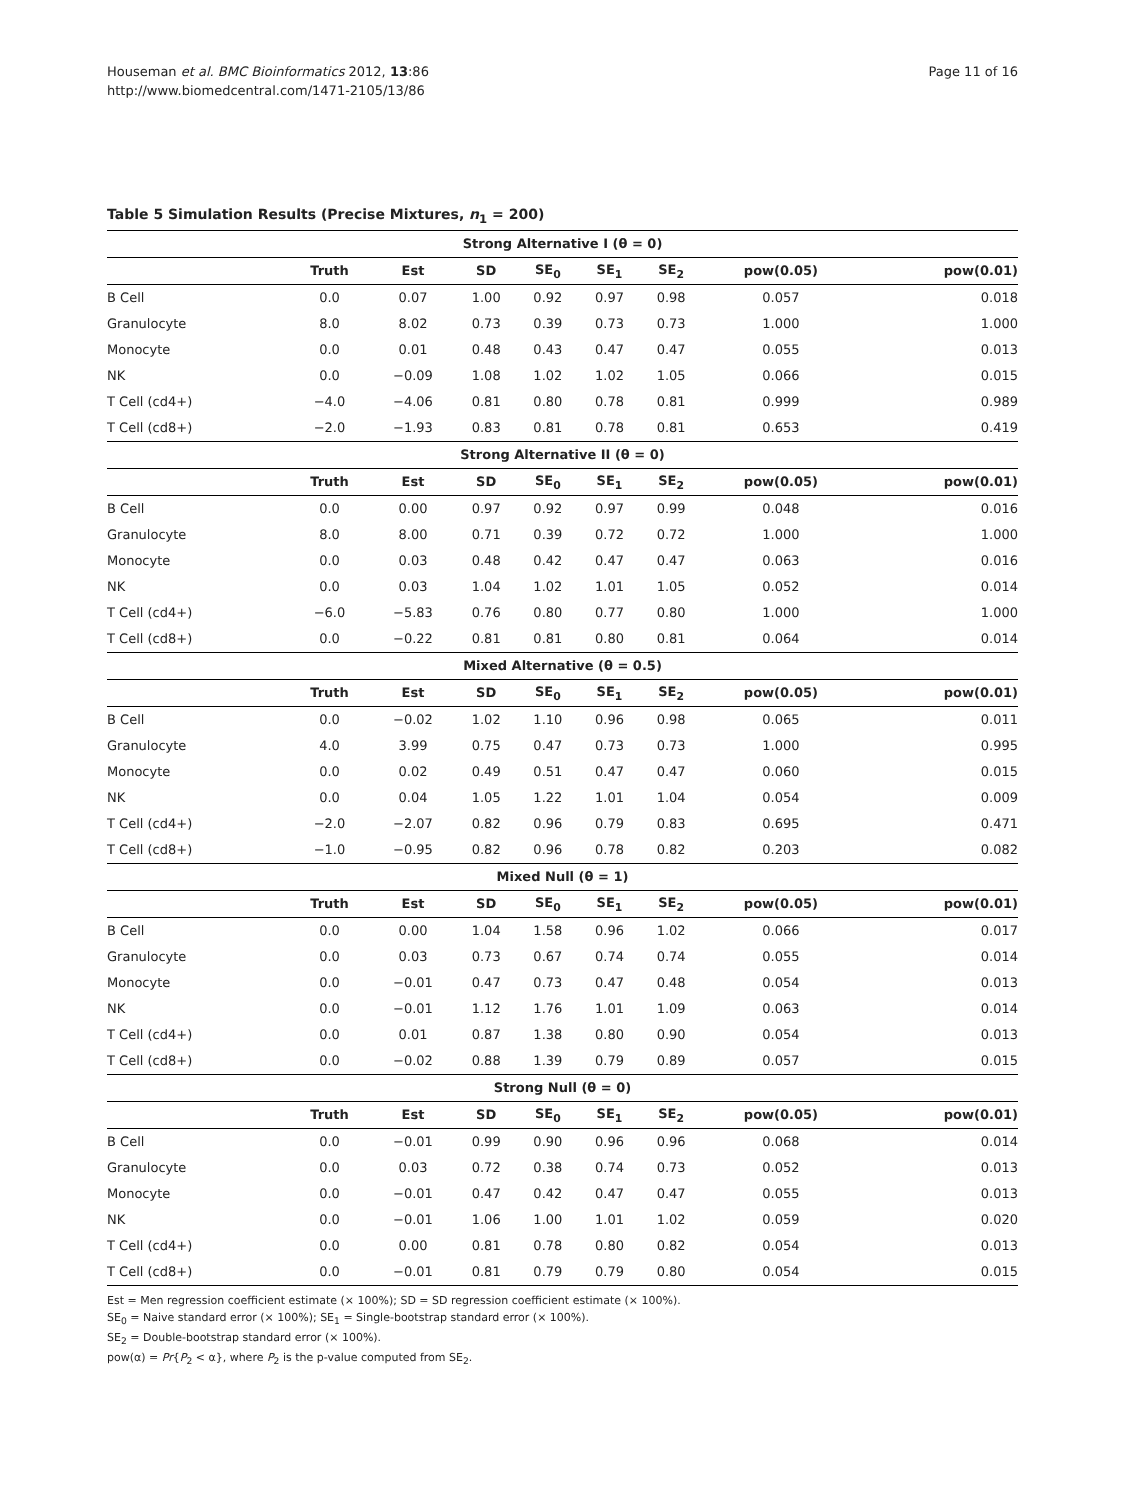Houseman et al. BMC Bioinformatics 2012, 13:86
http://www.biomedcentral.com/1471-2105/13/86
Page 11 of 16
Table 5 Simulation Results (Precise Mixtures, n<sub>1</sub> = 200)
| Strong Alternative I (θ = 0) | | | | | | | | |
| --- | --- | --- | --- | --- | --- | --- | --- | --- |
| | Truth | Est | SD | SE<sub>0</sub> | SE<sub>1</sub> | SE<sub>2</sub> | pow(0.05) | pow(0.01) |
| B Cell | 0.0 | 0.07 | 1.00 | 0.92 | 0.97 | 0.98 | 0.057 | 0.018 |
| Granulocyte | 8.0 | 8.02 | 0.73 | 0.39 | 0.73 | 0.73 | 1.000 | 1.000 |
| Monocyte | 0.0 | 0.01 | 0.48 | 0.43 | 0.47 | 0.47 | 0.055 | 0.013 |
| NK | 0.0 | −0.09 | 1.08 | 1.02 | 1.02 | 1.05 | 0.066 | 0.015 |
| T Cell (cd4+) | −4.0 | −4.06 | 0.81 | 0.80 | 0.78 | 0.81 | 0.999 | 0.989 |
| T Cell (cd8+) | −2.0 | −1.93 | 0.83 | 0.81 | 0.78 | 0.81 | 0.653 | 0.419 |
| Strong Alternative II (θ = 0) | | | | | | | | |
| | Truth | Est | SD | SE<sub>0</sub> | SE<sub>1</sub> | SE<sub>2</sub> | pow(0.05) | pow(0.01) |
| B Cell | 0.0 | 0.00 | 0.97 | 0.92 | 0.97 | 0.99 | 0.048 | 0.016 |
| Granulocyte | 8.0 | 8.00 | 0.71 | 0.39 | 0.72 | 0.72 | 1.000 | 1.000 |
| Monocyte | 0.0 | 0.03 | 0.48 | 0.42 | 0.47 | 0.47 | 0.063 | 0.016 |
| NK | 0.0 | 0.03 | 1.04 | 1.02 | 1.01 | 1.05 | 0.052 | 0.014 |
| T Cell (cd4+) | −6.0 | −5.83 | 0.76 | 0.80 | 0.77 | 0.80 | 1.000 | 1.000 |
| T Cell (cd8+) | 0.0 | −0.22 | 0.81 | 0.81 | 0.80 | 0.81 | 0.064 | 0.014 |
| Mixed Alternative (θ = 0.5) | | | | | | | | |
| | Truth | Est | SD | SE<sub>0</sub> | SE<sub>1</sub> | SE<sub>2</sub> | pow(0.05) | pow(0.01) |
| B Cell | 0.0 | −0.02 | 1.02 | 1.10 | 0.96 | 0.98 | 0.065 | 0.011 |
| Granulocyte | 4.0 | 3.99 | 0.75 | 0.47 | 0.73 | 0.73 | 1.000 | 0.995 |
| Monocyte | 0.0 | 0.02 | 0.49 | 0.51 | 0.47 | 0.47 | 0.060 | 0.015 |
| NK | 0.0 | 0.04 | 1.05 | 1.22 | 1.01 | 1.04 | 0.054 | 0.009 |
| T Cell (cd4+) | −2.0 | −2.07 | 0.82 | 0.96 | 0.79 | 0.83 | 0.695 | 0.471 |
| T Cell (cd8+) | −1.0 | −0.95 | 0.82 | 0.96 | 0.78 | 0.82 | 0.203 | 0.082 |
| Mixed Null (θ = 1) | | | | | | | | |
| | Truth | Est | SD | SE<sub>0</sub> | SE<sub>1</sub> | SE<sub>2</sub> | pow(0.05) | pow(0.01) |
| B Cell | 0.0 | 0.00 | 1.04 | 1.58 | 0.96 | 1.02 | 0.066 | 0.017 |
| Granulocyte | 0.0 | 0.03 | 0.73 | 0.67 | 0.74 | 0.74 | 0.055 | 0.014 |
| Monocyte | 0.0 | −0.01 | 0.47 | 0.73 | 0.47 | 0.48 | 0.054 | 0.013 |
| NK | 0.0 | −0.01 | 1.12 | 1.76 | 1.01 | 1.09 | 0.063 | 0.014 |
| T Cell (cd4+) | 0.0 | 0.01 | 0.87 | 1.38 | 0.80 | 0.90 | 0.054 | 0.013 |
| T Cell (cd8+) | 0.0 | −0.02 | 0.88 | 1.39 | 0.79 | 0.89 | 0.057 | 0.015 |
| Strong Null (θ = 0) | | | | | | | | |
| | Truth | Est | SD | SE<sub>0</sub> | SE<sub>1</sub> | SE<sub>2</sub> | pow(0.05) | pow(0.01) |
| B Cell | 0.0 | −0.01 | 0.99 | 0.90 | 0.96 | 0.96 | 0.068 | 0.014 |
| Granulocyte | 0.0 | 0.03 | 0.72 | 0.38 | 0.74 | 0.73 | 0.052 | 0.013 |
| Monocyte | 0.0 | −0.01 | 0.47 | 0.42 | 0.47 | 0.47 | 0.055 | 0.013 |
| NK | 0.0 | −0.01 | 1.06 | 1.00 | 1.01 | 1.02 | 0.059 | 0.020 |
| T Cell (cd4+) | 0.0 | 0.00 | 0.81 | 0.78 | 0.80 | 0.82 | 0.054 | 0.013 |
| T Cell (cd8+) | 0.0 | −0.01 | 0.81 | 0.79 | 0.79 | 0.80 | 0.054 | 0.015 |
Est = Men regression coefficient estimate (× 100%); SD = SD regression coefficient estimate (× 100%).
SE<sub>0</sub> = Naive standard error (× 100%); SE<sub>1</sub> = Single-bootstrap standard error (× 100%).
SE<sub>2</sub> = Double-bootstrap standard error (× 100%).
pow(α) = Pr{P<sub>2</sub> < α}, where P<sub>2</sub> is the p-value computed from SE<sub>2</sub>.